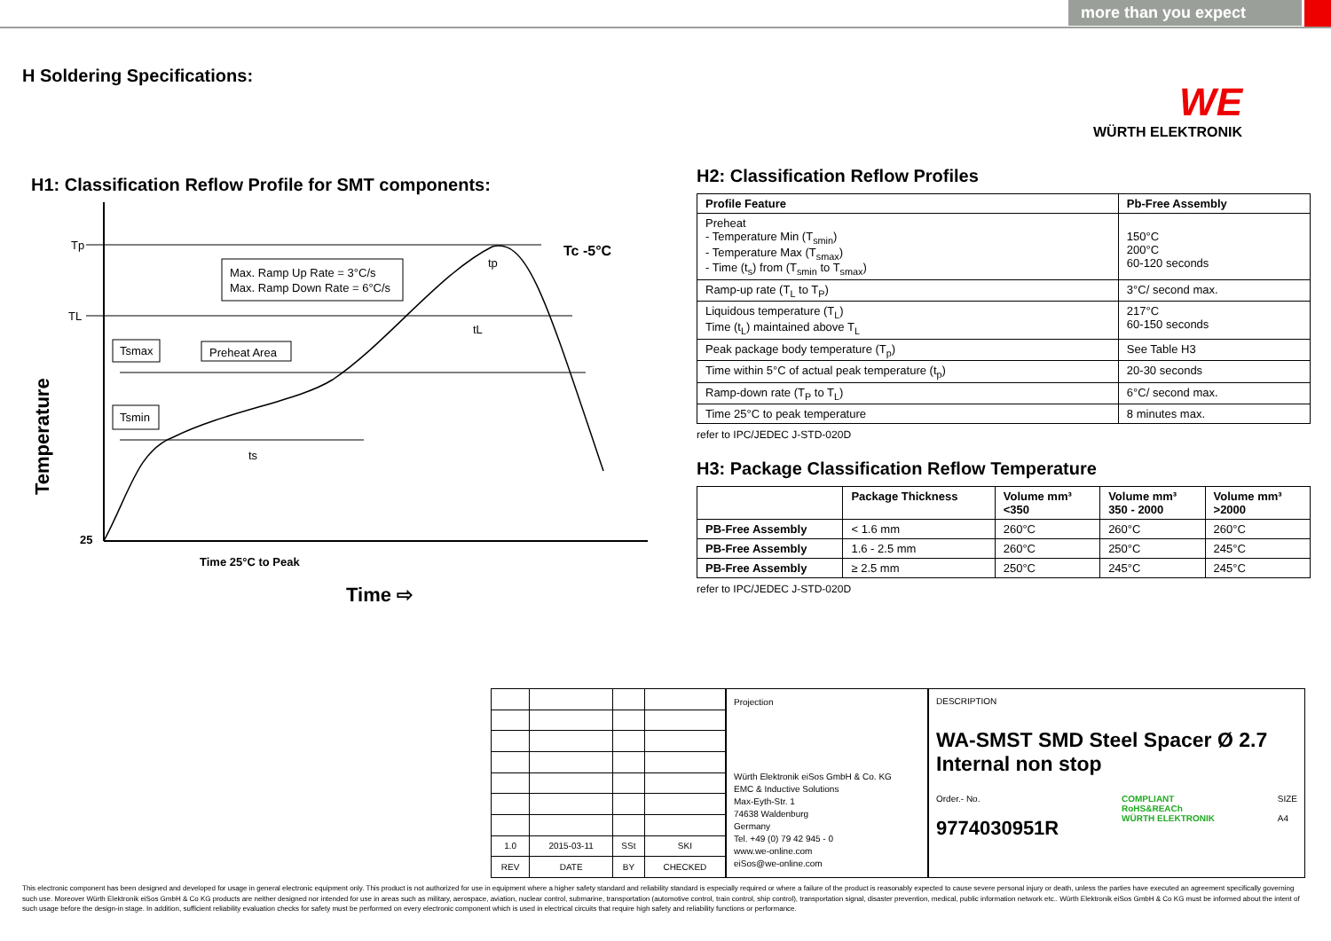more than you expect
H Soldering Specifications:
WE
WÜRTH ELEKTRONIK
H1: Classification Reflow Profile for SMT components:
Tp
TL
25
Tc -5°C
Max. Ramp Up Rate = 3°C/s
Max. Ramp Down Rate = 6°C/s
Tsmax
Preheat Area
Tsmin
ts
tL
tp
Temperature
Time 25°C to Peak
Time ⇨
H2: Classification Reflow Profiles
| Profile Feature | Pb-Free Assembly |
| --- | --- |
| Preheat - Temperature Min (T<sub>smin</sub>) - Temperature Max (T<sub>smax</sub>) - Time (t<sub>s</sub>) from (T<sub>smin</sub> to T<sub>smax</sub>) | 150°C 200°C 60-120 seconds |
| Ramp-up rate (T<sub>L</sub> to T<sub>P</sub>) | 3°C/ second max. |
| Liquidous temperature (T<sub>L</sub>) Time (t<sub>L</sub>) maintained above T<sub>L</sub> | 217°C 60-150 seconds |
| Peak package body temperature (T<sub>p</sub>) | See Table H3 |
| Time within 5°C of actual peak temperature (t<sub>p</sub>) | 20-30 seconds |
| Ramp-down rate (T<sub>P</sub> to T<sub>L</sub>) | 6°C/ second max. |
| Time 25°C to peak temperature | 8 minutes max. |
refer to IPC/JEDEC J-STD-020D
H3: Package Classification Reflow Temperature
| | Package Thickness | Volume mm³ <350 | Volume mm³ 350 - 2000 | Volume mm³ >2000 |
| --- | --- | --- | --- | --- |
| PB-Free Assembly | < 1.6 mm | 260°C | 260°C | 260°C |
| PB-Free Assembly | 1.6 - 2.5 mm | 260°C | 250°C | 245°C |
| PB-Free Assembly | ≥ 2.5 mm | 250°C | 245°C | 245°C |
refer to IPC/JEDEC J-STD-020D
| 1.0 | 2015-03-11 | SSt | SKI |
| REV | DATE | BY | CHECKED |
Projection
Würth Elektronik eiSos GmbH & Co. KG
EMC & Inductive Solutions
Max-Eyth-Str. 1
74638 Waldenburg
Germany
Tel. +49 (0) 79 42 945 - 0
www.we-online.com
eiSos@we-online.com
DESCRIPTION
WA-SMST SMD Steel Spacer Ø 2.7 Internal non stop
Order.- No.
9774030951R
COMPLIANT
RoHS&REACh
WÜRTH ELEKTRONIK
SIZE
A4
This electronic component has been designed and developed for usage in general electronic equipment only. This product is not authorized for use in equipment where a higher safety standard and reliability standard is especially required or where a failure of the product is reasonably expected to cause severe personal injury or death, unless the parties have executed an agreement specifically governing such use. Moreover Würth Elektronik eiSos GmbH & Co KG products are neither designed nor intended for use in areas such as military, aerospace, aviation, nuclear control, submarine, transportation (automotive control, train control, ship control), transportation signal, disaster prevention, medical, public information network etc.. Würth Elektronik eiSos GmbH & Co KG must be informed about the intent of such usage before the design-in stage. In addition, sufficient reliability evaluation checks for safety must be performed on every electronic component which is used in electrical circuits that require high safety and reliability functions or performance.